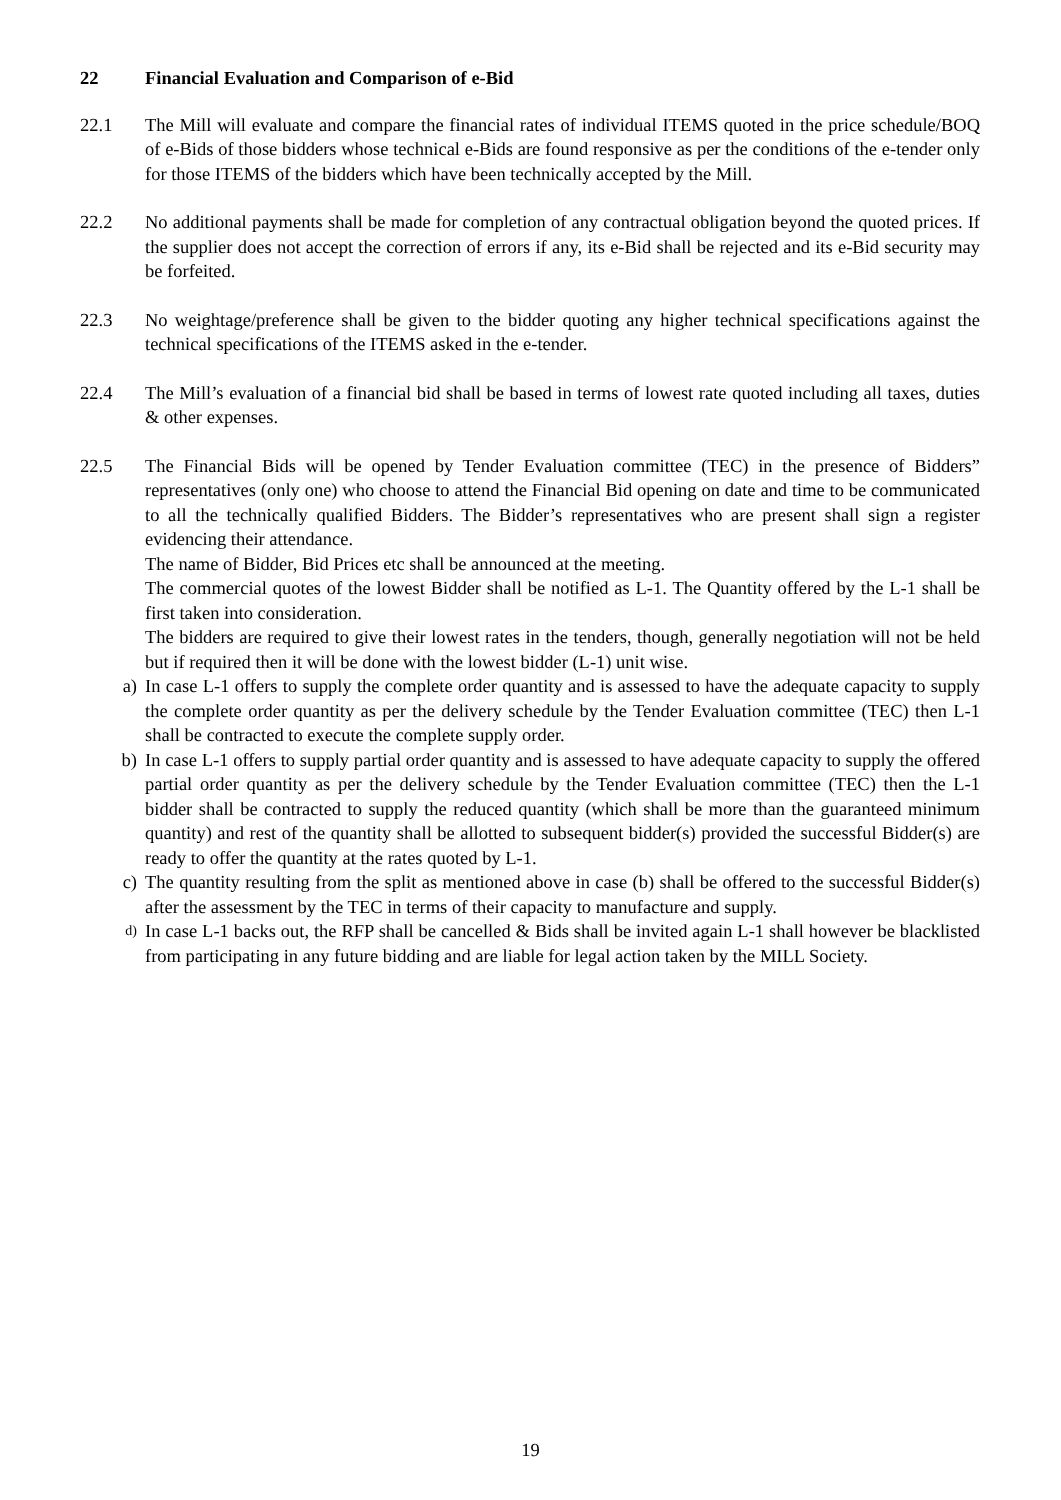22 Financial Evaluation and Comparison of e-Bid
22.1 The Mill will evaluate and compare the financial rates of individual ITEMS quoted in the price schedule/BOQ of e-Bids of those bidders whose technical e-Bids are found responsive as per the conditions of the e-tender only for those ITEMS of the bidders which have been technically accepted by the Mill.
22.2 No additional payments shall be made for completion of any contractual obligation beyond the quoted prices. If the supplier does not accept the correction of errors if any, its e-Bid shall be rejected and its e-Bid security may be forfeited.
22.3 No weightage/preference shall be given to the bidder quoting any higher technical specifications against the technical specifications of the ITEMS asked in the e-tender.
22.4 The Mill’s evaluation of a financial bid shall be based in terms of lowest rate quoted including all taxes, duties & other expenses.
22.5 The Financial Bids will be opened by Tender Evaluation committee (TEC) in the presence of Bidders” representatives (only one) who choose to attend the Financial Bid opening on date and time to be communicated to all the technically qualified Bidders. The Bidder’s representatives who are present shall sign a register evidencing their attendance.
The name of Bidder, Bid Prices etc shall be announced at the meeting.
The commercial quotes of the lowest Bidder shall be notified as L-1. The Quantity offered by the L-1 shall be first taken into consideration.
The bidders are required to give their lowest rates in the tenders, though, generally negotiation will not be held but if required then it will be done with the lowest bidder (L-1) unit wise.
a) In case L-1 offers to supply the complete order quantity and is assessed to have the adequate capacity to supply the complete order quantity as per the delivery schedule by the Tender Evaluation committee (TEC) then L-1 shall be contracted to execute the complete supply order.
b) In case L-1 offers to supply partial order quantity and is assessed to have adequate capacity to supply the offered partial order quantity as per the delivery schedule by the Tender Evaluation committee (TEC) then the L-1 bidder shall be contracted to supply the reduced quantity (which shall be more than the guaranteed minimum quantity) and rest of the quantity shall be allotted to subsequent bidder(s) provided the successful Bidder(s) are ready to offer the quantity at the rates quoted by L-1.
c) The quantity resulting from the split as mentioned above in case (b) shall be offered to the successful Bidder(s) after the assessment by the TEC in terms of their capacity to manufacture and supply.
d) In case L-1 backs out, the RFP shall be cancelled & Bids shall be invited again L-1 shall however be blacklisted from participating in any future bidding and are liable for legal action taken by the MILL Society.
19